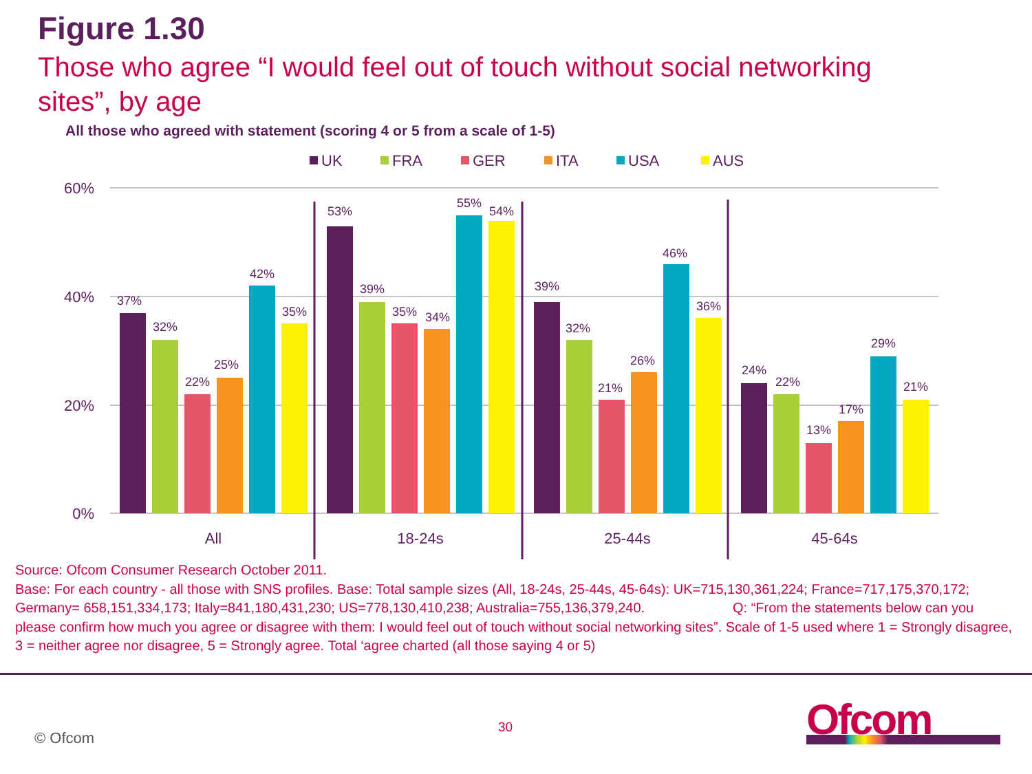Figure 1.30
Those who agree “I would feel out of touch without social networking sites”, by age
All those who agreed with statement (scoring 4 or 5 from a scale of 1-5)
UK
FRA
GER
ITA
USA
AUS
60%
40%
20%
0%
37%
32%
22%
25%
42%
35%
53%
39%
35%
34%
55%
54%
39%
32%
21%
26%
46%
36%
24%
22%
13%
17%
29%
21%
All
18-24s
25-44s
45-64s
Source: Ofcom Consumer Research October 2011.
Base: For each country - all those with SNS profiles. Base: Total sample sizes (All, 18-24s, 25-44s, 45-64s): UK=715,130,361,224; France=717,175,370,172; Germany= 658,151,334,173; Italy=841,180,431,230; US=778,130,410,238; Australia=755,136,379,240. Q: “From the statements below can you please confirm how much you agree or disagree with them: I would feel out of touch without social networking sites”. Scale of 1-5 used where 1 = Strongly disagree, 3 = neither agree nor disagree, 5 = Strongly agree. Total ‘agree charted (all those saying 4 or 5)
© Ofcom
30 Ofcom